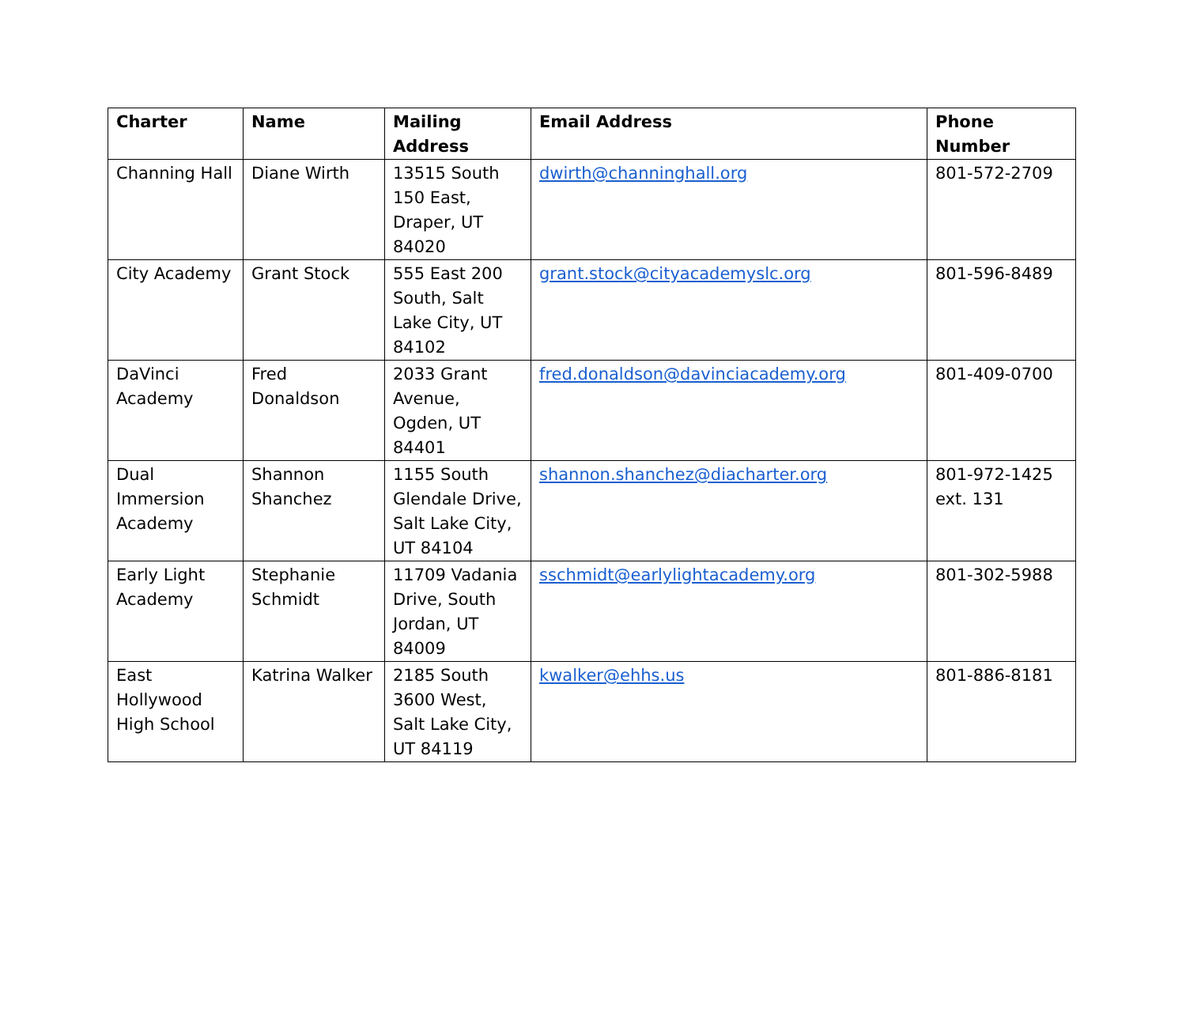| Charter | Name | Mailing Address | Email Address | Phone Number |
| --- | --- | --- | --- | --- |
| Channing Hall | Diane Wirth | 13515 South 150 East, Draper, UT 84020 | dwirth@channinghall.org | 801-572-2709 |
| City Academy | Grant Stock | 555 East 200 South, Salt Lake City, UT 84102 | grant.stock@cityacademyslc.org | 801-596-8489 |
| DaVinci Academy | Fred Donaldson | 2033 Grant Avenue, Ogden, UT 84401 | fred.donaldson@davinciacademy.org | 801-409-0700 |
| Dual Immersion Academy | Shannon Shanchez | 1155 South Glendale Drive, Salt Lake City, UT 84104 | shannon.shanchez@diacharter.org | 801-972-1425 ext. 131 |
| Early Light Academy | Stephanie Schmidt | 11709 Vadania Drive, South Jordan, UT 84009 | sschmidt@earlylightacademy.org | 801-302-5988 |
| East Hollywood High School | Katrina Walker | 2185 South 3600 West, Salt Lake City, UT 84119 | kwalker@ehhs.us | 801-886-8181 |